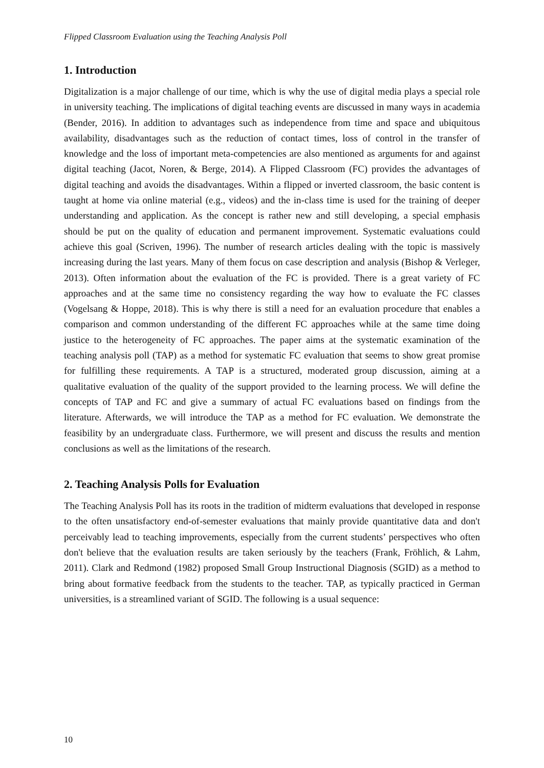Flipped Classroom Evaluation using the Teaching Analysis Poll
1. Introduction
Digitalization is a major challenge of our time, which is why the use of digital media plays a special role in university teaching. The implications of digital teaching events are discussed in many ways in academia (Bender, 2016). In addition to advantages such as independence from time and space and ubiquitous availability, disadvantages such as the reduction of contact times, loss of control in the transfer of knowledge and the loss of important meta-competencies are also mentioned as arguments for and against digital teaching (Jacot, Noren, & Berge, 2014). A Flipped Classroom (FC) provides the advantages of digital teaching and avoids the disadvantages. Within a flipped or inverted classroom, the basic content is taught at home via online material (e.g., videos) and the in-class time is used for the training of deeper understanding and application. As the concept is rather new and still developing, a special emphasis should be put on the quality of education and permanent improvement. Systematic evaluations could achieve this goal (Scriven, 1996). The number of research articles dealing with the topic is massively increasing during the last years. Many of them focus on case description and analysis (Bishop & Verleger, 2013). Often information about the evaluation of the FC is provided. There is a great variety of FC approaches and at the same time no consistency regarding the way how to evaluate the FC classes (Vogelsang & Hoppe, 2018). This is why there is still a need for an evaluation procedure that enables a comparison and common understanding of the different FC approaches while at the same time doing justice to the heterogeneity of FC approaches. The paper aims at the systematic examination of the teaching analysis poll (TAP) as a method for systematic FC evaluation that seems to show great promise for fulfilling these requirements. A TAP is a structured, moderated group discussion, aiming at a qualitative evaluation of the quality of the support provided to the learning process. We will define the concepts of TAP and FC and give a summary of actual FC evaluations based on findings from the literature. Afterwards, we will introduce the TAP as a method for FC evaluation. We demonstrate the feasibility by an undergraduate class. Furthermore, we will present and discuss the results and mention conclusions as well as the limitations of the research.
2. Teaching Analysis Polls for Evaluation
The Teaching Analysis Poll has its roots in the tradition of midterm evaluations that developed in response to the often unsatisfactory end-of-semester evaluations that mainly provide quantitative data and don't perceivably lead to teaching improvements, especially from the current students’ perspectives who often don't believe that the evaluation results are taken seriously by the teachers (Frank, Fröhlich, & Lahm, 2011). Clark and Redmond (1982) proposed Small Group Instructional Diagnosis (SGID) as a method to bring about formative feedback from the students to the teacher. TAP, as typically practiced in German universities, is a streamlined variant of SGID. The following is a usual sequence:
10